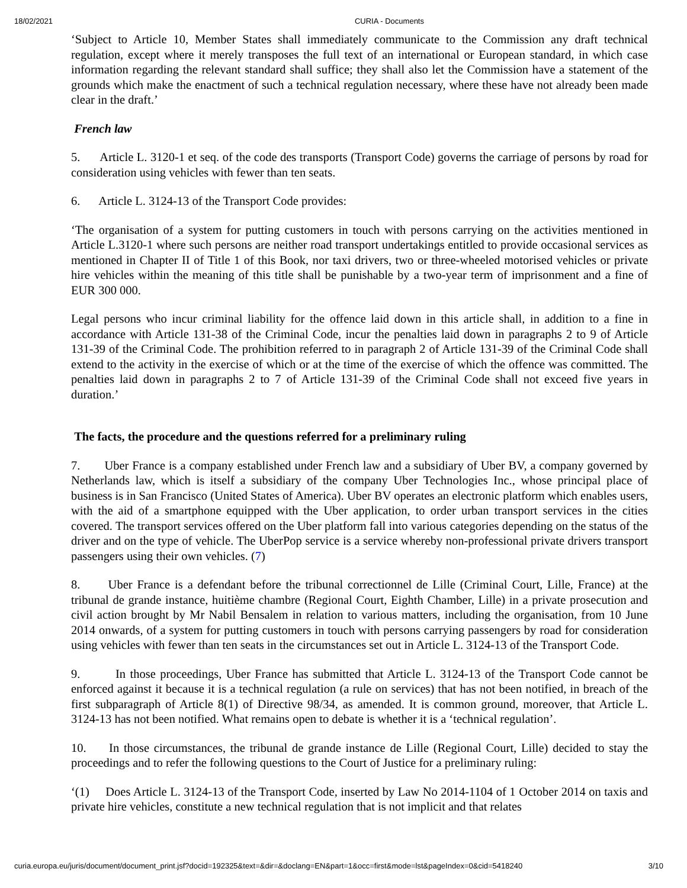18/02/2021 CURIA - Documents
‘Subject to Article 10, Member States shall immediately communicate to the Commission any draft technical regulation, except where it merely transposes the full text of an international or European standard, in which case information regarding the relevant standard shall suffice; they shall also let the Commission have a statement of the grounds which make the enactment of such a technical regulation necessary, where these have not already been made clear in the draft.’
French law
5. Article L. 3120-1 et seq. of the code des transports (Transport Code) governs the carriage of persons by road for consideration using vehicles with fewer than ten seats.
6. Article L. 3124-13 of the Transport Code provides:
‘The organisation of a system for putting customers in touch with persons carrying on the activities mentioned in Article L.3120-1 where such persons are neither road transport undertakings entitled to provide occasional services as mentioned in Chapter II of Title 1 of this Book, nor taxi drivers, two or three-wheeled motorised vehicles or private hire vehicles within the meaning of this title shall be punishable by a two-year term of imprisonment and a fine of EUR 300 000.
Legal persons who incur criminal liability for the offence laid down in this article shall, in addition to a fine in accordance with Article 131-38 of the Criminal Code, incur the penalties laid down in paragraphs 2 to 9 of Article 131-39 of the Criminal Code. The prohibition referred to in paragraph 2 of Article 131-39 of the Criminal Code shall extend to the activity in the exercise of which or at the time of the exercise of which the offence was committed. The penalties laid down in paragraphs 2 to 7 of Article 131-39 of the Criminal Code shall not exceed five years in duration.’
The facts, the procedure and the questions referred for a preliminary ruling
7. Uber France is a company established under French law and a subsidiary of Uber BV, a company governed by Netherlands law, which is itself a subsidiary of the company Uber Technologies Inc., whose principal place of business is in San Francisco (United States of America). Uber BV operates an electronic platform which enables users, with the aid of a smartphone equipped with the Uber application, to order urban transport services in the cities covered. The transport services offered on the Uber platform fall into various categories depending on the status of the driver and on the type of vehicle. The UberPop service is a service whereby non-professional private drivers transport passengers using their own vehicles. (7)
8. Uber France is a defendant before the tribunal correctionnel de Lille (Criminal Court, Lille, France) at the tribunal de grande instance, huitième chambre (Regional Court, Eighth Chamber, Lille) in a private prosecution and civil action brought by Mr Nabil Bensalem in relation to various matters, including the organisation, from 10 June 2014 onwards, of a system for putting customers in touch with persons carrying passengers by road for consideration using vehicles with fewer than ten seats in the circumstances set out in Article L. 3124-13 of the Transport Code.
9. In those proceedings, Uber France has submitted that Article L. 3124-13 of the Transport Code cannot be enforced against it because it is a technical regulation (a rule on services) that has not been notified, in breach of the first subparagraph of Article 8(1) of Directive 98/34, as amended. It is common ground, moreover, that Article L. 3124-13 has not been notified. What remains open to debate is whether it is a ‘technical regulation’.
10. In those circumstances, the tribunal de grande instance de Lille (Regional Court, Lille) decided to stay the proceedings and to refer the following questions to the Court of Justice for a preliminary ruling:
‘(1) Does Article L. 3124-13 of the Transport Code, inserted by Law No 2014-1104 of 1 October 2014 on taxis and private hire vehicles, constitute a new technical regulation that is not implicit and that relates
curia.europa.eu/juris/document/document_print.jsf?docid=192325&text=&dir=&doclang=EN&part=1&occ=first&mode=lst&pageIndex=0&cid=5418240 3/10